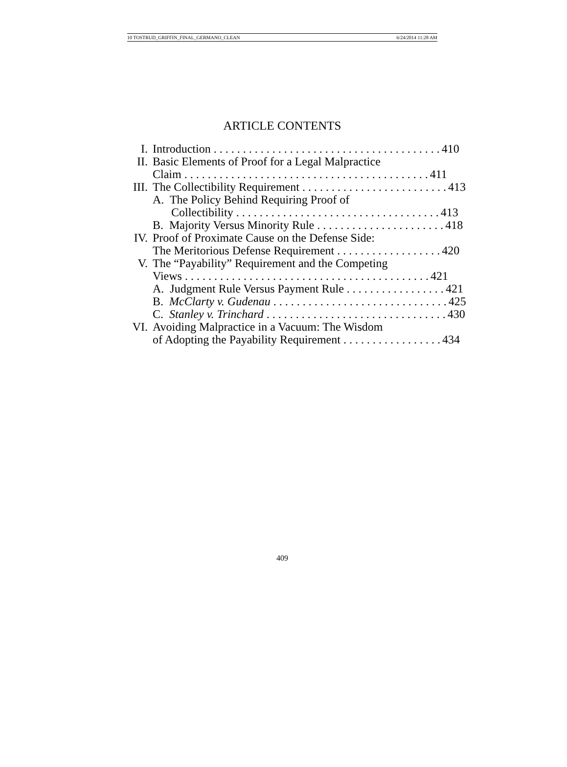10 TOSTRUD_GRIFFIN_FINAL_GERMANO_CLEAN 6/24/2014 11:28 AM
ARTICLE CONTENTS
I. Introduction . . . . . . . . . . . . . . . . . . . . . . . . . . . . . . . . . . . . . . . 410
II. Basic Elements of Proof for a Legal Malpractice
Claim . . . . . . . . . . . . . . . . . . . . . . . . . . . . . . . . . . . . . . . . . . 411
III. The Collectibility Requirement . . . . . . . . . . . . . . . . . . . . . . . . . 413
A. The Policy Behind Requiring Proof of
Collectibility . . . . . . . . . . . . . . . . . . . . . . . . . . . . . . . . . . . 413
B. Majority Versus Minority Rule . . . . . . . . . . . . . . . . . . . . . . 418
IV. Proof of Proximate Cause on the Defense Side:
The Meritorious Defense Requirement . . . . . . . . . . . . . . . . . . 420
V. The “Payability” Requirement and the Competing
Views . . . . . . . . . . . . . . . . . . . . . . . . . . . . . . . . . . . . . . . . . . 421
A. Judgment Rule Versus Payment Rule . . . . . . . . . . . . . . . . . 421
B. McClarty v. Gudenau . . . . . . . . . . . . . . . . . . . . . . . . . . . . . . 425
C. Stanley v. Trinchard . . . . . . . . . . . . . . . . . . . . . . . . . . . . . . . 430
VI. Avoiding Malpractice in a Vacuum: The Wisdom
of Adopting the Payability Requirement . . . . . . . . . . . . . . . . . 434
409